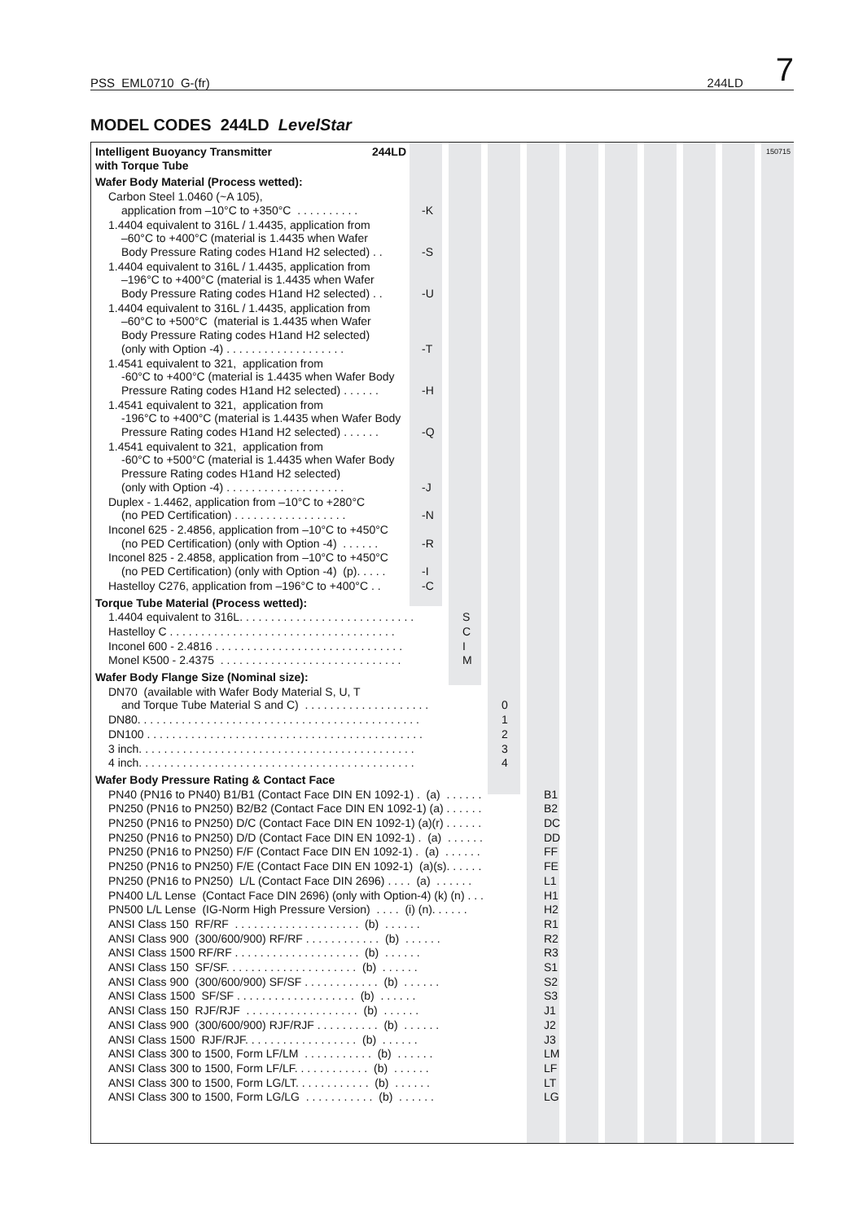PSS EML0710 G-(fr) 244LD 7
MODEL CODES 244LD LevelStar
150715
Intelligent Buoyancy Transmitter
with Torque Tube
244LD
Wafer Body Material (Process wetted):
Carbon Steel 1.0460 (~A 105),
application from –10°C to +350°C . . . . . . . . . .
-K
1.4404 equivalent to 316L / 1.4435, application from
–60°C to +400°C (material is 1.4435 when Wafer
Body Pressure Rating codes H1and H2 selected) . .
-S
1.4404 equivalent to 316L / 1.4435, application from
–196°C to +400°C (material is 1.4435 when Wafer
Body Pressure Rating codes H1and H2 selected) . .
-U
1.4404 equivalent to 316L / 1.4435, application from
–60°C to +500°C (material is 1.4435 when Wafer
Body Pressure Rating codes H1and H2 selected)
(only with Option -4) . . . . . . . . . . . . . . . . . . .
-T
1.4541 equivalent to 321, application from
-60°C to +400°C (material is 1.4435 when Wafer Body
Pressure Rating codes H1and H2 selected) . . . . . .
-H
1.4541 equivalent to 321, application from
-196°C to +400°C (material is 1.4435 when Wafer Body
Pressure Rating codes H1and H2 selected) . . . . . .
-Q
1.4541 equivalent to 321, application from
-60°C to +500°C (material is 1.4435 when Wafer Body
Pressure Rating codes H1and H2 selected)
(only with Option -4) . . . . . . . . . . . . . . . . . . .
-J
Duplex - 1.4462, application from –10°C to +280°C
(no PED Certification) . . . . . . . . . . . . . . . . . .
-N
Inconel 625 - 2.4856, application from –10°C to +450°C
(no PED Certification) (only with Option -4) . . . . . .
-R
Inconel 825 - 2.4858, application from –10°C to +450°C
(no PED Certification) (only with Option -4) (p). . . . .
-I
Hastelloy C276, application from –196°C to +400°C . .
-C
Torque Tube Material (Process wetted):
1.4404 equivalent to 316L. . . . . . . . . . . . . . . . . . . . . . . . . . . .
S
Hastelloy C . . . . . . . . . . . . . . . . . . . . . . . . . . . . . . . . . . . .
C
Inconel 600 - 2.4816 . . . . . . . . . . . . . . . . . . . . . . . . . . . . . .
I
Monel K500 - 2.4375 . . . . . . . . . . . . . . . . . . . . . . . . . . . . .
M
Wafer Body Flange Size (Nominal size):
DN70 (available with Wafer Body Material S, U, T
and Torque Tube Material S and C) . . . . . . . . . . . . . . . . . . . .
0
DN80. . . . . . . . . . . . . . . . . . . . . . . . . . . . . . . . . . . . . . . . . . . . .
1
DN100 . . . . . . . . . . . . . . . . . . . . . . . . . . . . . . . . . . . . . . . . . . . .
2
3 inch. . . . . . . . . . . . . . . . . . . . . . . . . . . . . . . . . . . . . . . . . . . .
3
4 inch. . . . . . . . . . . . . . . . . . . . . . . . . . . . . . . . . . . . . . . . . . . .
4
Wafer Body Pressure Rating & Contact Face
PN40 (PN16 to PN40) B1/B1 (Contact Face DIN EN 1092-1) . (a) . . . . . .
B1
PN250 (PN16 to PN250) B2/B2 (Contact Face DIN EN 1092-1) (a) . . . . . .
B2
PN250 (PN16 to PN250) D/C (Contact Face DIN EN 1092-1) (a)(r) . . . . . .
DC
PN250 (PN16 to PN250) D/D (Contact Face DIN EN 1092-1) . (a) . . . . . .
DD
PN250 (PN16 to PN250) F/F (Contact Face DIN EN 1092-1) . (a) . . . . . .
FF
PN250 (PN16 to PN250) F/E (Contact Face DIN EN 1092-1) (a)(s). . . . . .
FE
PN250 (PN16 to PN250) L/L (Contact Face DIN 2696) . . . . (a) . . . . . .
L1
PN400 L/L Lense (Contact Face DIN 2696) (only with Option-4) (k) (n) . . .
H1
PN500 L/L Lense (IG-Norm High Pressure Version) . . . . (i) (n). . . . . .
H2
ANSI Class 150 RF/RF . . . . . . . . . . . . . . . . . . . . (b) . . . . . .
R1
ANSI Class 900 (300/600/900) RF/RF . . . . . . . . . . . . (b) . . . . . .
R2
ANSI Class 1500 RF/RF . . . . . . . . . . . . . . . . . . . . (b) . . . . . .
R3
ANSI Class 150 SF/SF. . . . . . . . . . . . . . . . . . . . . (b) . . . . . .
S1
ANSI Class 900 (300/600/900) SF/SF . . . . . . . . . . . . (b) . . . . . .
S2
ANSI Class 1500 SF/SF . . . . . . . . . . . . . . . . . . . (b) . . . . . .
S3
ANSI Class 150 RJF/RJF . . . . . . . . . . . . . . . . . . (b) . . . . . .
J1
ANSI Class 900 (300/600/900) RJF/RJF . . . . . . . . . . (b) . . . . . .
J2
ANSI Class 1500 RJF/RJF. . . . . . . . . . . . . . . . . . (b) . . . . . .
J3
ANSI Class 300 to 1500, Form LF/LM . . . . . . . . . . . (b) . . . . . .
LM
ANSI Class 300 to 1500, Form LF/LF. . . . . . . . . . . . (b) . . . . . .
LF
ANSI Class 300 to 1500, Form LG/LT. . . . . . . . . . . . (b) . . . . . .
LT
ANSI Class 300 to 1500, Form LG/LG . . . . . . . . . . . (b) . . . . . .
LG